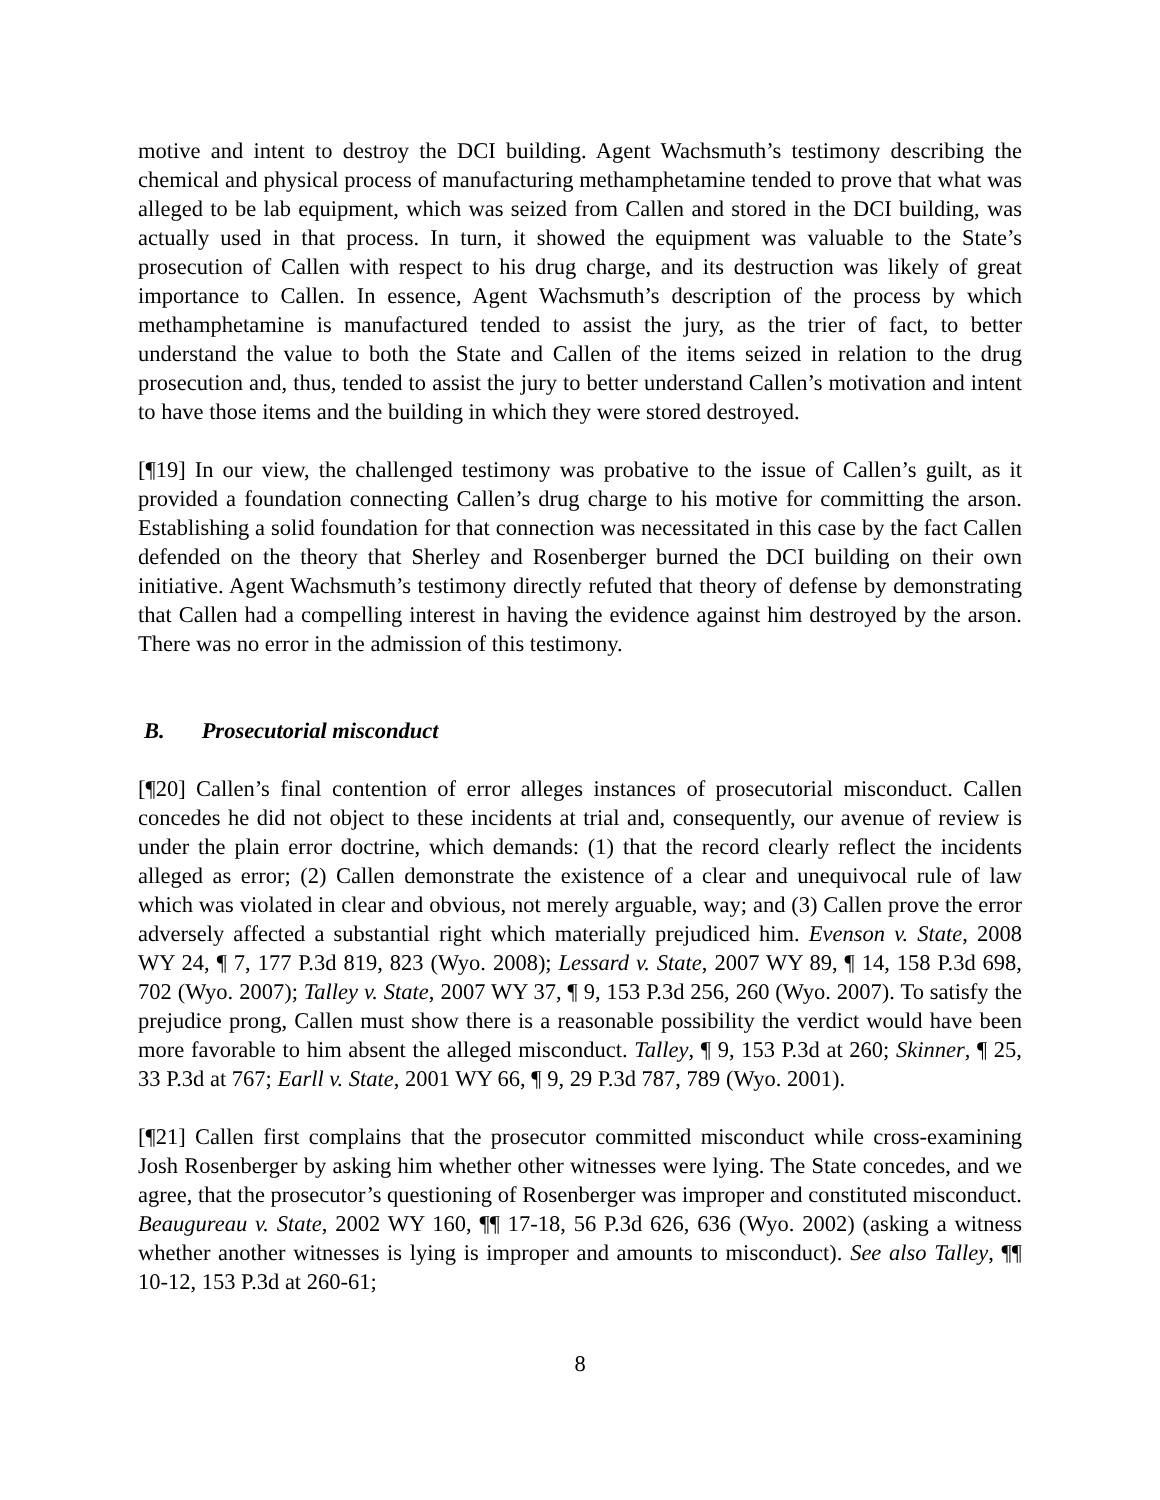motive and intent to destroy the DCI building. Agent Wachsmuth’s testimony describing the chemical and physical process of manufacturing methamphetamine tended to prove that what was alleged to be lab equipment, which was seized from Callen and stored in the DCI building, was actually used in that process. In turn, it showed the equipment was valuable to the State’s prosecution of Callen with respect to his drug charge, and its destruction was likely of great importance to Callen. In essence, Agent Wachsmuth’s description of the process by which methamphetamine is manufactured tended to assist the jury, as the trier of fact, to better understand the value to both the State and Callen of the items seized in relation to the drug prosecution and, thus, tended to assist the jury to better understand Callen’s motivation and intent to have those items and the building in which they were stored destroyed.
[¶19] In our view, the challenged testimony was probative to the issue of Callen’s guilt, as it provided a foundation connecting Callen’s drug charge to his motive for committing the arson. Establishing a solid foundation for that connection was necessitated in this case by the fact Callen defended on the theory that Sherley and Rosenberger burned the DCI building on their own initiative. Agent Wachsmuth’s testimony directly refuted that theory of defense by demonstrating that Callen had a compelling interest in having the evidence against him destroyed by the arson. There was no error in the admission of this testimony.
B. Prosecutorial misconduct
[¶20] Callen’s final contention of error alleges instances of prosecutorial misconduct. Callen concedes he did not object to these incidents at trial and, consequently, our avenue of review is under the plain error doctrine, which demands: (1) that the record clearly reflect the incidents alleged as error; (2) Callen demonstrate the existence of a clear and unequivocal rule of law which was violated in clear and obvious, not merely arguable, way; and (3) Callen prove the error adversely affected a substantial right which materially prejudiced him. Evenson v. State, 2008 WY 24, ¶ 7, 177 P.3d 819, 823 (Wyo. 2008); Lessard v. State, 2007 WY 89, ¶ 14, 158 P.3d 698, 702 (Wyo. 2007); Talley v. State, 2007 WY 37, ¶ 9, 153 P.3d 256, 260 (Wyo. 2007). To satisfy the prejudice prong, Callen must show there is a reasonable possibility the verdict would have been more favorable to him absent the alleged misconduct. Talley, ¶ 9, 153 P.3d at 260; Skinner, ¶ 25, 33 P.3d at 767; Earll v. State, 2001 WY 66, ¶ 9, 29 P.3d 787, 789 (Wyo. 2001).
[¶21] Callen first complains that the prosecutor committed misconduct while cross-examining Josh Rosenberger by asking him whether other witnesses were lying. The State concedes, and we agree, that the prosecutor’s questioning of Rosenberger was improper and constituted misconduct. Beaugureau v. State, 2002 WY 160, ¶¶ 17-18, 56 P.3d 626, 636 (Wyo. 2002) (asking a witness whether another witnesses is lying is improper and amounts to misconduct). See also Talley, ¶¶ 10-12, 153 P.3d at 260-61;
8